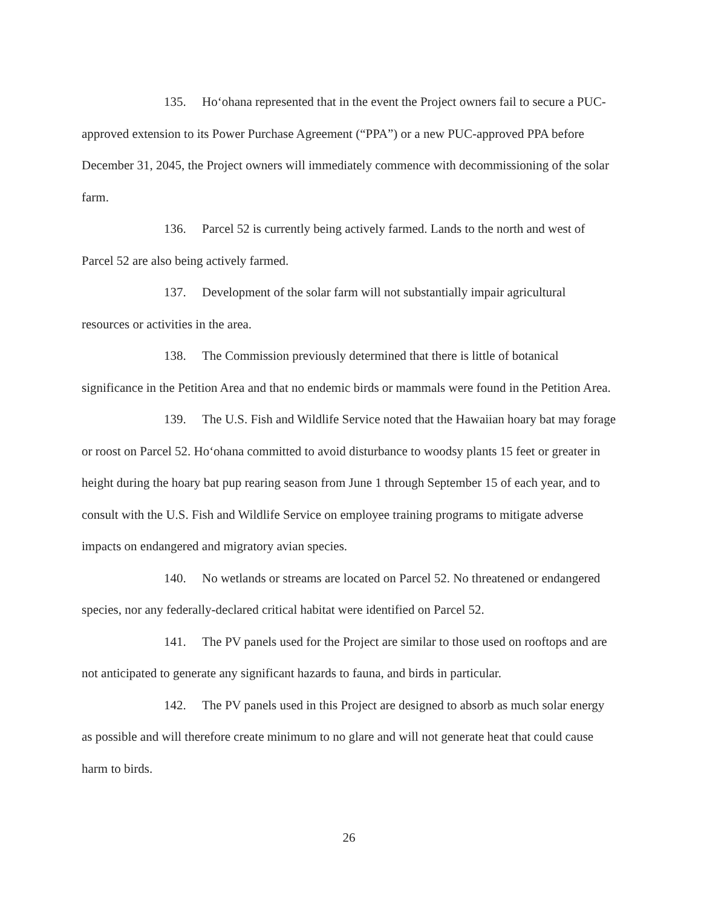135. Ho‘ohana represented that in the event the Project owners fail to secure a PUC-approved extension to its Power Purchase Agreement (“PPA”) or a new PUC-approved PPA before December 31, 2045, the Project owners will immediately commence with decommissioning of the solar farm.
136. Parcel 52 is currently being actively farmed. Lands to the north and west of Parcel 52 are also being actively farmed.
137. Development of the solar farm will not substantially impair agricultural resources or activities in the area.
138. The Commission previously determined that there is little of botanical significance in the Petition Area and that no endemic birds or mammals were found in the Petition Area.
139. The U.S. Fish and Wildlife Service noted that the Hawaiian hoary bat may forage or roost on Parcel 52. Ho‘ohana committed to avoid disturbance to woodsy plants 15 feet or greater in height during the hoary bat pup rearing season from June 1 through September 15 of each year, and to consult with the U.S. Fish and Wildlife Service on employee training programs to mitigate adverse impacts on endangered and migratory avian species.
140. No wetlands or streams are located on Parcel 52. No threatened or endangered species, nor any federally-declared critical habitat were identified on Parcel 52.
141. The PV panels used for the Project are similar to those used on rooftops and are not anticipated to generate any significant hazards to fauna, and birds in particular.
142. The PV panels used in this Project are designed to absorb as much solar energy as possible and will therefore create minimum to no glare and will not generate heat that could cause harm to birds.
26